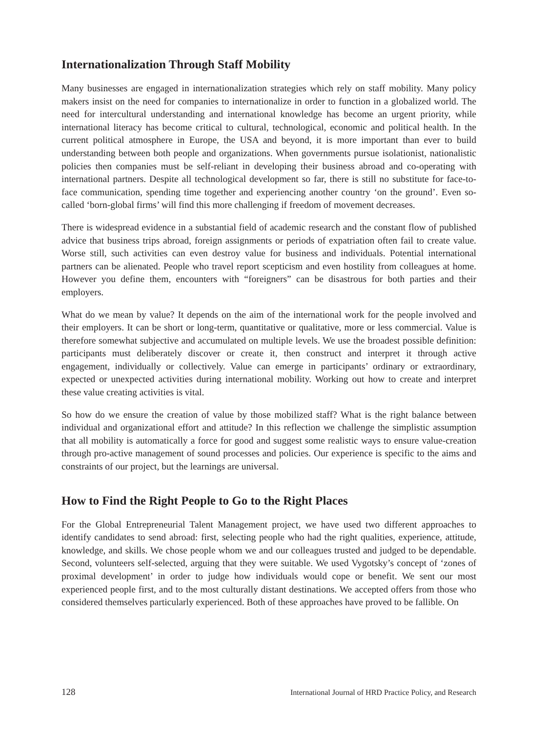Internationalization Through Staff Mobility
Many businesses are engaged in internationalization strategies which rely on staff mobility. Many policy makers insist on the need for companies to internationalize in order to function in a globalized world. The need for intercultural understanding and international knowledge has become an urgent priority, while international literacy has become critical to cultural, technological, economic and political health. In the current political atmosphere in Europe, the USA and beyond, it is more important than ever to build understanding between both people and organizations. When governments pursue isolationist, nationalistic policies then companies must be self-reliant in developing their business abroad and co-operating with international partners. Despite all technological development so far, there is still no substitute for face-to-face communication, spending time together and experiencing another country ‘on the ground’. Even so-called ‘born-global firms’ will find this more challenging if freedom of movement decreases.
There is widespread evidence in a substantial field of academic research and the constant flow of published advice that business trips abroad, foreign assignments or periods of expatriation often fail to create value. Worse still, such activities can even destroy value for business and individuals. Potential international partners can be alienated. People who travel report scepticism and even hostility from colleagues at home. However you define them, encounters with “foreigners” can be disastrous for both parties and their employers.
What do we mean by value? It depends on the aim of the international work for the people involved and their employers. It can be short or long-term, quantitative or qualitative, more or less commercial. Value is therefore somewhat subjective and accumulated on multiple levels. We use the broadest possible definition: participants must deliberately discover or create it, then construct and interpret it through active engagement, individually or collectively. Value can emerge in participants’ ordinary or extraordinary, expected or unexpected activities during international mobility. Working out how to create and interpret these value creating activities is vital.
So how do we ensure the creation of value by those mobilized staff? What is the right balance between individual and organizational effort and attitude? In this reflection we challenge the simplistic assumption that all mobility is automatically a force for good and suggest some realistic ways to ensure value-creation through pro-active management of sound processes and policies. Our experience is specific to the aims and constraints of our project, but the learnings are universal.
How to Find the Right People to Go to the Right Places
For the Global Entrepreneurial Talent Management project, we have used two different approaches to identify candidates to send abroad: first, selecting people who had the right qualities, experience, attitude, knowledge, and skills. We chose people whom we and our colleagues trusted and judged to be dependable. Second, volunteers self-selected, arguing that they were suitable. We used Vygotsky’s concept of ‘zones of proximal development’ in order to judge how individuals would cope or benefit. We sent our most experienced people first, and to the most culturally distant destinations. We accepted offers from those who considered themselves particularly experienced. Both of these approaches have proved to be fallible. On
128 International Journal of HRD Practice Policy, and Research